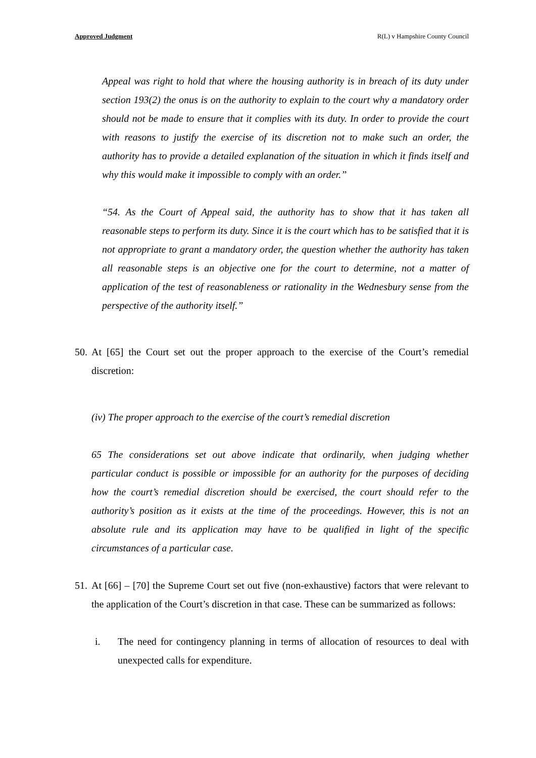Approved Judgment R(L) v Hampshire County Council
Appeal was right to hold that where the housing authority is in breach of its duty under section 193(2) the onus is on the authority to explain to the court why a mandatory order should not be made to ensure that it complies with its duty. In order to provide the court with reasons to justify the exercise of its discretion not to make such an order, the authority has to provide a detailed explanation of the situation in which it finds itself and why this would make it impossible to comply with an order.”
“54. As the Court of Appeal said, the authority has to show that it has taken all reasonable steps to perform its duty. Since it is the court which has to be satisfied that it is not appropriate to grant a mandatory order, the question whether the authority has taken all reasonable steps is an objective one for the court to determine, not a matter of application of the test of reasonableness or rationality in the Wednesbury sense from the perspective of the authority itself.”
50.
At [65] the Court set out the proper approach to the exercise of the Court’s remedial discretion:
(iv) The proper approach to the exercise of the court’s remedial discretion
65 The considerations set out above indicate that ordinarily, when judging whether particular conduct is possible or impossible for an authority for the purposes of deciding how the court’s remedial discretion should be exercised, the court should refer to the authority’s position as it exists at the time of the proceedings. However, this is not an absolute rule and its application may have to be qualified in light of the specific circumstances of a particular case.
51.
At [66] – [70] the Supreme Court set out five (non-exhaustive) factors that were relevant to the application of the Court’s discretion in that case. These can be summarized as follows:
i. The need for contingency planning in terms of allocation of resources to deal with unexpected calls for expenditure.